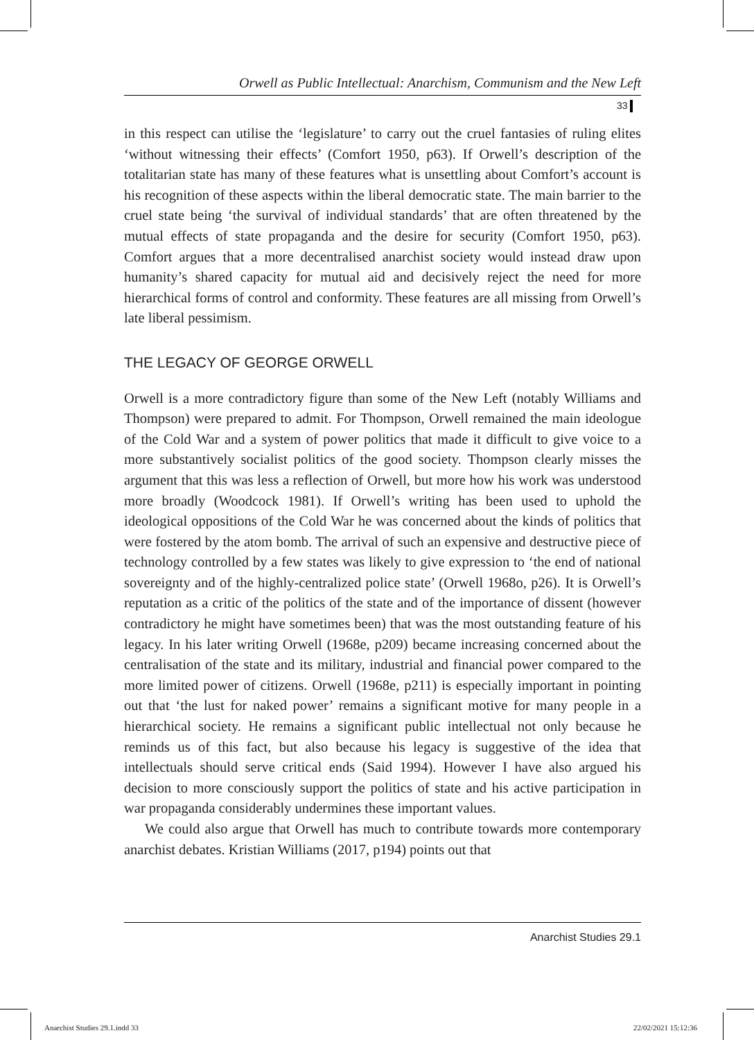Orwell as Public Intellectual: Anarchism, Communism and the New Left
33
in this respect can utilise the ‘legislature’ to carry out the cruel fantasies of ruling elites ‘without witnessing their effects’ (Comfort 1950, p63). If Orwell’s description of the totalitarian state has many of these features what is unsettling about Comfort’s account is his recognition of these aspects within the liberal democratic state. The main barrier to the cruel state being ‘the survival of individual standards’ that are often threatened by the mutual effects of state propaganda and the desire for security (Comfort 1950, p63). Comfort argues that a more decentralised anarchist society would instead draw upon humanity’s shared capacity for mutual aid and decisively reject the need for more hierarchical forms of control and conformity. These features are all missing from Orwell’s late liberal pessimism.
THE LEGACY OF GEORGE ORWELL
Orwell is a more contradictory figure than some of the New Left (notably Williams and Thompson) were prepared to admit. For Thompson, Orwell remained the main ideologue of the Cold War and a system of power politics that made it difficult to give voice to a more substantively socialist politics of the good society. Thompson clearly misses the argument that this was less a reflection of Orwell, but more how his work was understood more broadly (Woodcock 1981). If Orwell’s writing has been used to uphold the ideological oppositions of the Cold War he was concerned about the kinds of politics that were fostered by the atom bomb. The arrival of such an expensive and destructive piece of technology controlled by a few states was likely to give expression to ‘the end of national sovereignty and of the highly-centralized police state’ (Orwell 1968o, p26). It is Orwell’s reputation as a critic of the politics of the state and of the importance of dissent (however contradictory he might have sometimes been) that was the most outstanding feature of his legacy. In his later writing Orwell (1968e, p209) became increasing concerned about the centralisation of the state and its military, industrial and financial power compared to the more limited power of citizens. Orwell (1968e, p211) is especially important in pointing out that ‘the lust for naked power’ remains a significant motive for many people in a hierarchical society. He remains a significant public intellectual not only because he reminds us of this fact, but also because his legacy is suggestive of the idea that intellectuals should serve critical ends (Said 1994). However I have also argued his decision to more consciously support the politics of state and his active participation in war propaganda considerably undermines these important values.
We could also argue that Orwell has much to contribute towards more contemporary anarchist debates. Kristian Williams (2017, p194) points out that
Anarchist Studies 29.1
Anarchist Studies 29.1.indd 33 22/02/2021 15:12:36